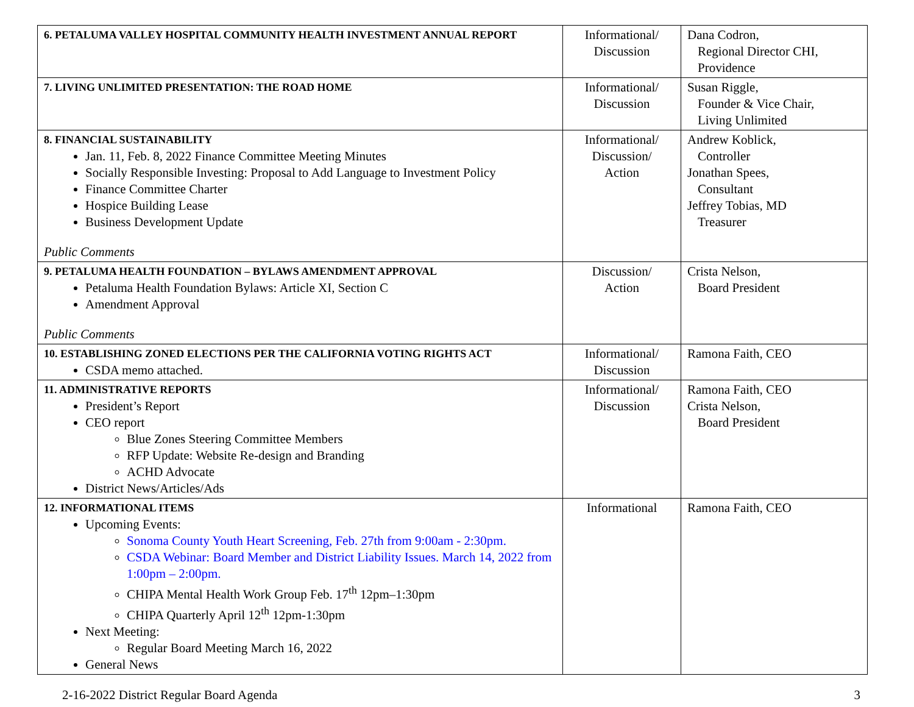| 6. PETALUMA VALLEY HOSPITAL COMMUNITY HEALTH INVESTMENT ANNUAL REPORT | Informational/ Discussion | Dana Codron, Regional Director CHI, Providence |
| 7. LIVING UNLIMITED PRESENTATION: THE ROAD HOME | Informational/ Discussion | Susan Riggle, Founder & Vice Chair, Living Unlimited |
| 8. FINANCIAL SUSTAINABILITY Jan. 11, Feb. 8, 2022 Finance Committee Meeting Minutes Socially Responsible Investing: Proposal to Add Language to Investment Policy Finance Committee Charter Hospice Building Lease Business Development Update Public Comments | Informational/ Discussion/ Action | Andrew Koblick, Controller Jonathan Spees, Consultant Jeffrey Tobias, MD Treasurer |
| 9. PETALUMA HEALTH FOUNDATION – BYLAWS AMENDMENT APPROVAL Petaluma Health Foundation Bylaws: Article XI, Section C Amendment Approval Public Comments | Discussion/ Action | Crista Nelson, Board President |
| 10. ESTABLISHING ZONED ELECTIONS PER THE CALIFORNIA VOTING RIGHTS ACT CSDA memo attached. | Informational/ Discussion | Ramona Faith, CEO |
| 11. ADMINISTRATIVE REPORTS President’s Report CEO report Blue Zones Steering Committee Members RFP Update: Website Re-design and Branding ACHD Advocate District News/Articles/Ads | Informational/ Discussion | Ramona Faith, CEO Crista Nelson, Board President |
| 12. INFORMATIONAL ITEMS Upcoming Events: Sonoma County Youth Heart Screening, Feb. 27th from 9:00am - 2:30pm. CSDA Webinar: Board Member and District Liability Issues. March 14, 2022 from 1:00pm – 2:00pm. CHIPA Mental Health Work Group Feb. 17<sup>th</sup> 12pm–1:30pm CHIPA Quarterly April 12<sup>th</sup> 12pm-1:30pm Next Meeting: Regular Board Meeting March 16, 2022 General News | Informational | Ramona Faith, CEO |
2-16-2022 District Regular Board Agenda 3